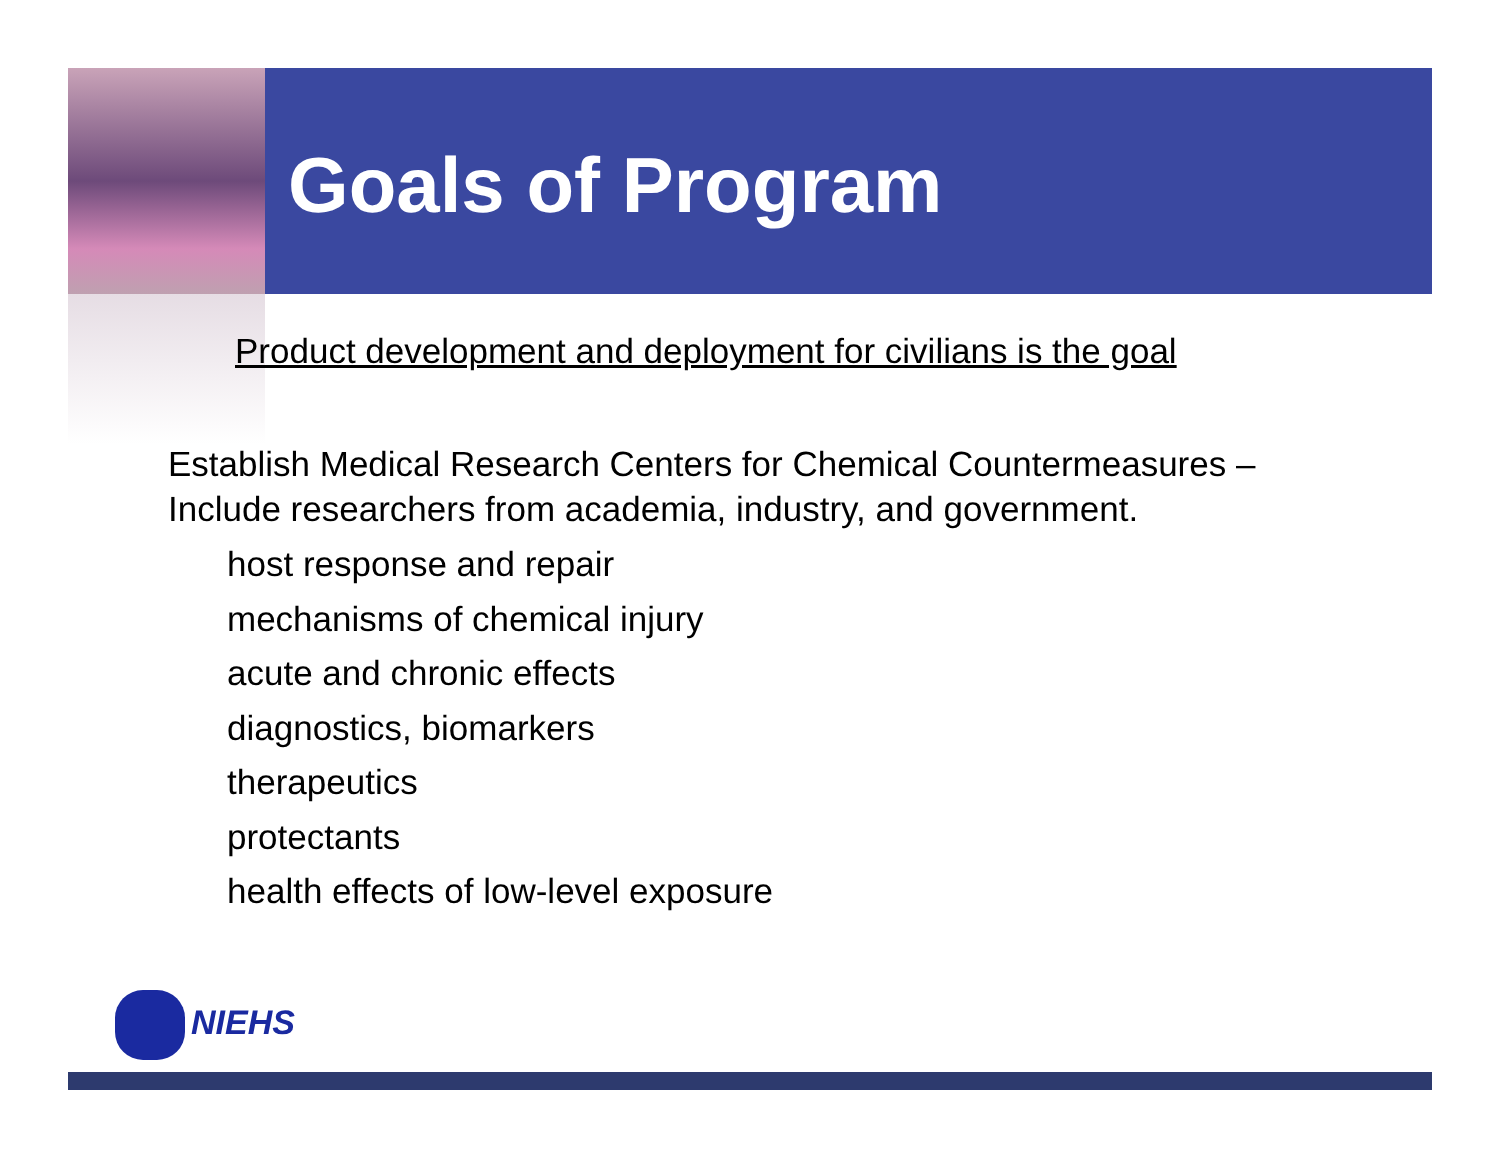Goals of Program
Product development and deployment for civilians is the goal
Establish Medical Research Centers for Chemical Countermeasures –
Include researchers from academia, industry, and government.
host response and repair
mechanisms of chemical injury
acute and chronic effects
diagnostics, biomarkers
therapeutics
protectants
health effects of low-level exposure
NIEHS